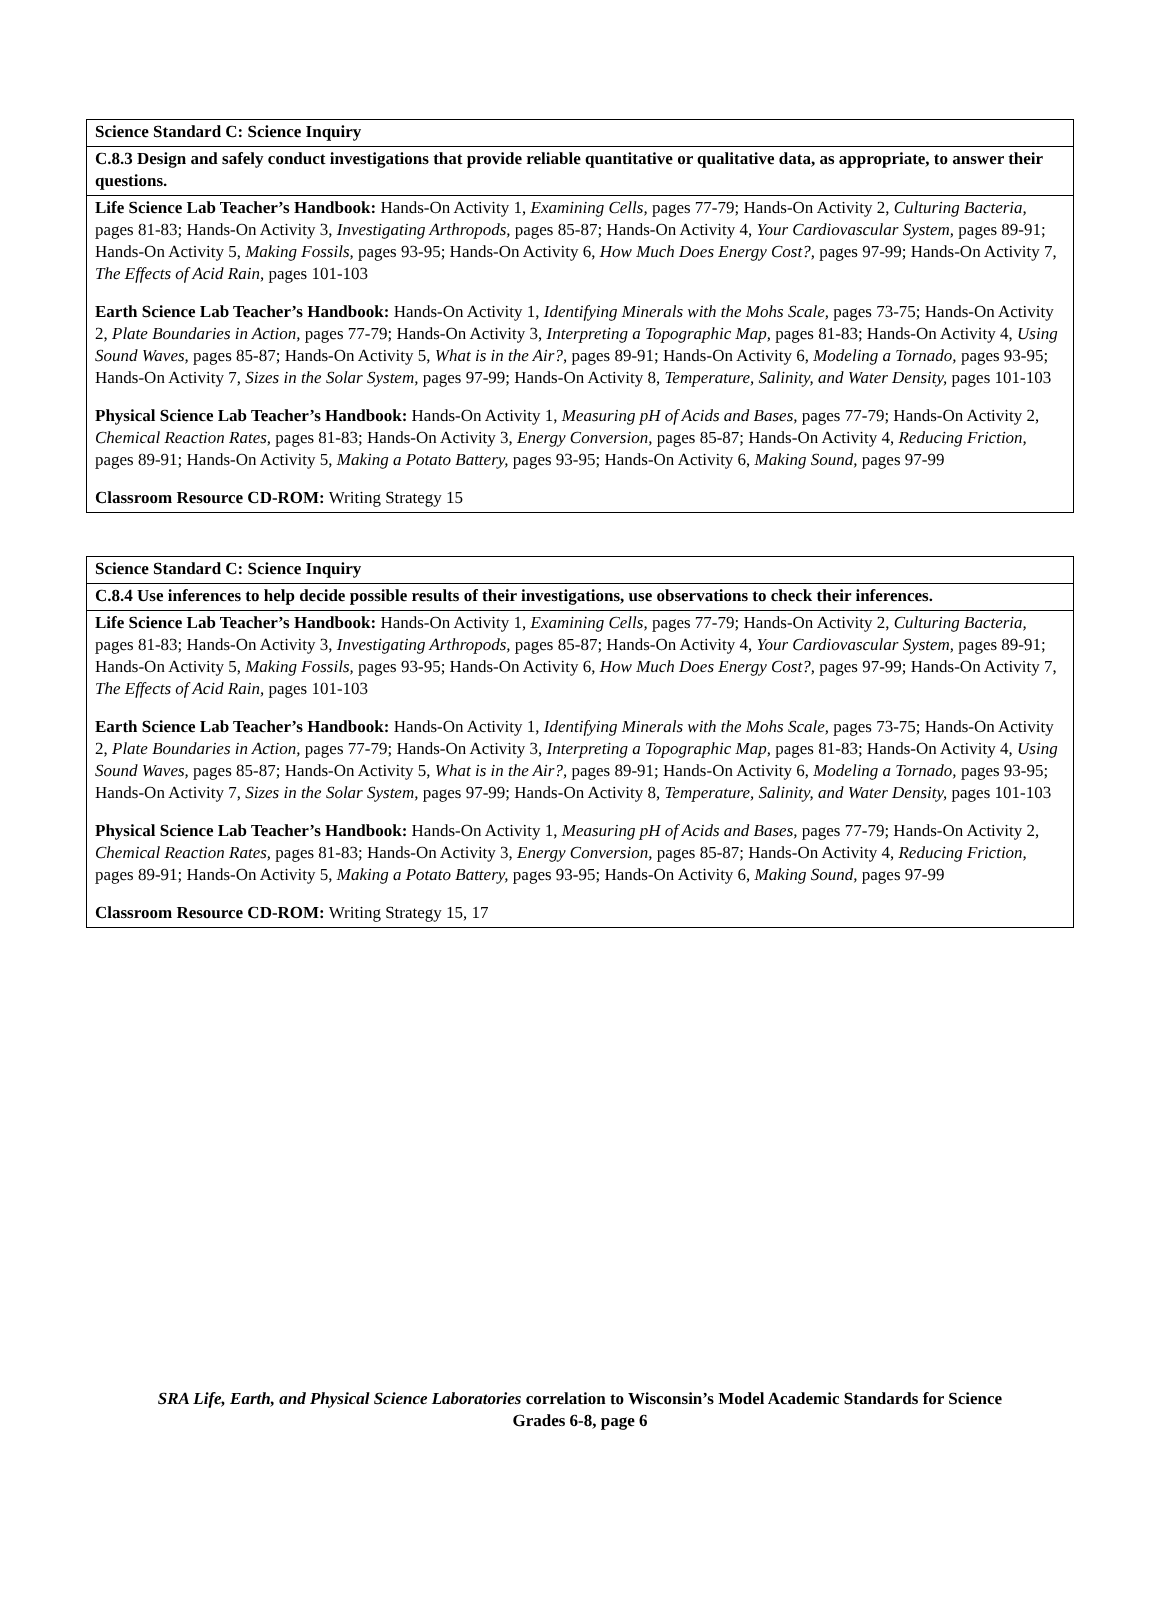| Science Standard C: Science Inquiry |
| C.8.3 Design and safely conduct investigations that provide reliable quantitative or qualitative data, as appropriate, to answer their questions. |
| Life Science Lab Teacher’s Handbook: Hands-On Activity 1, Examining Cells, pages 77-79; Hands-On Activity 2, Culturing Bacteria, pages 81-83; Hands-On Activity 3, Investigating Arthropods, pages 85-87; Hands-On Activity 4, Your Cardiovascular System, pages 89-91; Hands-On Activity 5, Making Fossils, pages 93-95; Hands-On Activity 6, How Much Does Energy Cost?, pages 97-99; Hands-On Activity 7, The Effects of Acid Rain, pages 101-103 Earth Science Lab Teacher’s Handbook: Hands-On Activity 1, Identifying Minerals with the Mohs Scale, pages 73-75; Hands-On Activity 2, Plate Boundaries in Action, pages 77-79; Hands-On Activity 3, Interpreting a Topographic Map, pages 81-83; Hands-On Activity 4, Using Sound Waves, pages 85-87; Hands-On Activity 5, What is in the Air?, pages 89-91; Hands-On Activity 6, Modeling a Tornado, pages 93-95; Hands-On Activity 7, Sizes in the Solar System, pages 97-99; Hands-On Activity 8, Temperature, Salinity, and Water Density, pages 101-103 Physical Science Lab Teacher’s Handbook: Hands-On Activity 1, Measuring pH of Acids and Bases, pages 77-79; Hands-On Activity 2, Chemical Reaction Rates, pages 81-83; Hands-On Activity 3, Energy Conversion, pages 85-87; Hands-On Activity 4, Reducing Friction, pages 89-91; Hands-On Activity 5, Making a Potato Battery, pages 93-95; Hands-On Activity 6, Making Sound, pages 97-99 Classroom Resource CD-ROM: Writing Strategy 15 |
| Science Standard C: Science Inquiry |
| C.8.4 Use inferences to help decide possible results of their investigations, use observations to check their inferences. |
| Life Science Lab Teacher’s Handbook: Hands-On Activity 1, Examining Cells, pages 77-79; Hands-On Activity 2, Culturing Bacteria, pages 81-83; Hands-On Activity 3, Investigating Arthropods, pages 85-87; Hands-On Activity 4, Your Cardiovascular System, pages 89-91; Hands-On Activity 5, Making Fossils, pages 93-95; Hands-On Activity 6, How Much Does Energy Cost?, pages 97-99; Hands-On Activity 7, The Effects of Acid Rain, pages 101-103 Earth Science Lab Teacher’s Handbook: Hands-On Activity 1, Identifying Minerals with the Mohs Scale, pages 73-75; Hands-On Activity 2, Plate Boundaries in Action, pages 77-79; Hands-On Activity 3, Interpreting a Topographic Map, pages 81-83; Hands-On Activity 4, Using Sound Waves, pages 85-87; Hands-On Activity 5, What is in the Air?, pages 89-91; Hands-On Activity 6, Modeling a Tornado, pages 93-95; Hands-On Activity 7, Sizes in the Solar System, pages 97-99; Hands-On Activity 8, Temperature, Salinity, and Water Density, pages 101-103 Physical Science Lab Teacher’s Handbook: Hands-On Activity 1, Measuring pH of Acids and Bases, pages 77-79; Hands-On Activity 2, Chemical Reaction Rates, pages 81-83; Hands-On Activity 3, Energy Conversion, pages 85-87; Hands-On Activity 4, Reducing Friction, pages 89-91; Hands-On Activity 5, Making a Potato Battery, pages 93-95; Hands-On Activity 6, Making Sound, pages 97-99 Classroom Resource CD-ROM: Writing Strategy 15, 17 |
SRA Life, Earth, and Physical Science Laboratories correlation to Wisconsin’s Model Academic Standards for Science
Grades 6-8, page 6